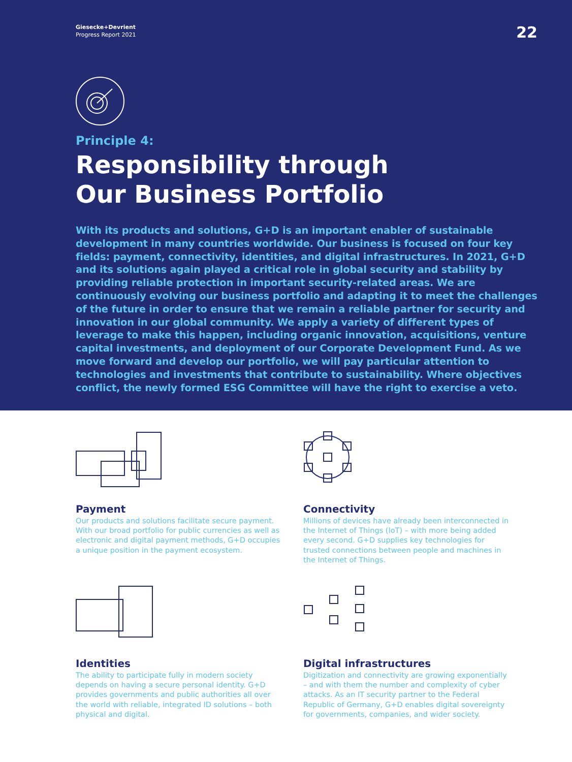Giesecke+Devrient
Progress Report 2021
22
Principle 4:
Responsibility through
Our Business Portfolio
With its products and solutions, G+D is an important enabler of sustainable development in many countries worldwide. Our business is focused on four key fields: payment, connectivity, identities, and digital infrastructures. In 2021, G+D and its solutions again played a critical role in global security and stability by providing reliable protection in important security-related areas. We are continuously evolving our business portfolio and adapting it to meet the challenges of the future in order to ensure that we remain a reliable partner for security and innovation in our global community. We apply a variety of different types of leverage to make this happen, including organic innovation, acquisitions, venture capital investments, and deployment of our Corporate Development Fund. As we move forward and develop our portfolio, we will pay particular attention to technologies and investments that contribute to sustainability. Where objectives conflict, the newly formed ESG Committee will have the right to exercise a veto.
Payment
Our products and solutions facilitate secure payment. With our broad portfolio for public currencies as well as electronic and digital payment methods, G+D occupies a unique position in the payment ecosystem.
Connectivity
Millions of devices have already been interconnected in the Internet of Things (IoT) – with more being added every second. G+D supplies key technologies for trusted connections between people and machines in the Internet of Things.
Identities
The ability to participate fully in modern society depends on having a secure personal identity. G+D provides governments and public authorities all over the world with reliable, integrated ID solutions – both physical and digital.
Digital infrastructures
Digitization and connectivity are growing exponentially – and with them the number and complexity of cyber attacks. As an IT security partner to the Federal Republic of Germany, G+D enables digital sovereignty for governments, companies, and wider society.